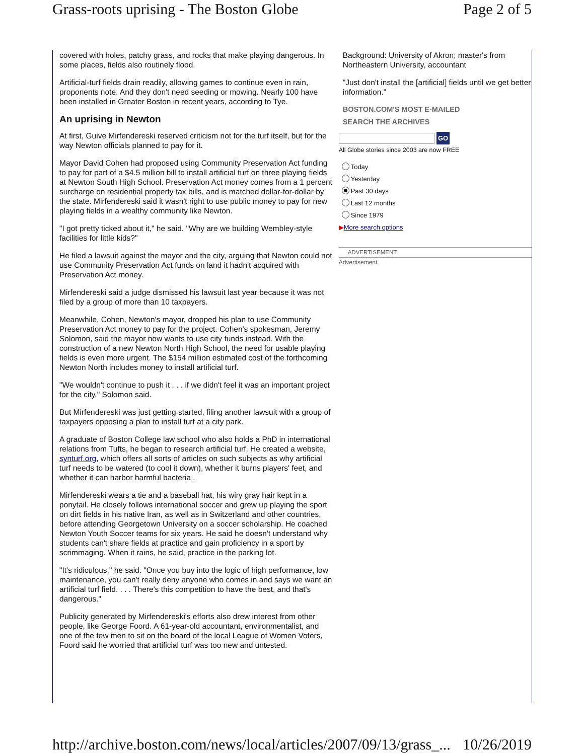Grass-roots uprising - The Boston Globe Page 2 of 5
covered with holes, patchy grass, and rocks that make playing dangerous. In some places, fields also routinely flood.
Artificial-turf fields drain readily, allowing games to continue even in rain, proponents note. And they don't need seeding or mowing. Nearly 100 have been installed in Greater Boston in recent years, according to Tye.
An uprising in Newton
At first, Guive Mirfendereski reserved criticism not for the turf itself, but for the way Newton officials planned to pay for it.
Mayor David Cohen had proposed using Community Preservation Act funding to pay for part of a $4.5 million bill to install artificial turf on three playing fields at Newton South High School. Preservation Act money comes from a 1 percent surcharge on residential property tax bills, and is matched dollar-for-dollar by the state. Mirfendereski said it wasn't right to use public money to pay for new playing fields in a wealthy community like Newton.
"I got pretty ticked about it," he said. "Why are we building Wembley-style facilities for little kids?"
He filed a lawsuit against the mayor and the city, arguing that Newton could not use Community Preservation Act funds on land it hadn't acquired with Preservation Act money.
Mirfendereski said a judge dismissed his lawsuit last year because it was not filed by a group of more than 10 taxpayers.
Meanwhile, Cohen, Newton's mayor, dropped his plan to use Community Preservation Act money to pay for the project. Cohen's spokesman, Jeremy Solomon, said the mayor now wants to use city funds instead. With the construction of a new Newton North High School, the need for usable playing fields is even more urgent. The $154 million estimated cost of the forthcoming Newton North includes money to install artificial turf.
"We wouldn't continue to push it . . . if we didn't feel it was an important project for the city," Solomon said.
But Mirfendereski was just getting started, filing another lawsuit with a group of taxpayers opposing a plan to install turf at a city park.
A graduate of Boston College law school who also holds a PhD in international relations from Tufts, he began to research artificial turf. He created a website, synturf.org, which offers all sorts of articles on such subjects as why artificial turf needs to be watered (to cool it down), whether it burns players' feet, and whether it can harbor harmful bacteria .
Mirfendereski wears a tie and a baseball hat, his wiry gray hair kept in a ponytail. He closely follows international soccer and grew up playing the sport on dirt fields in his native Iran, as well as in Switzerland and other countries, before attending Georgetown University on a soccer scholarship. He coached Newton Youth Soccer teams for six years. He said he doesn't understand why students can't share fields at practice and gain proficiency in a sport by scrimmaging. When it rains, he said, practice in the parking lot.
"It's ridiculous," he said. "Once you buy into the logic of high performance, low maintenance, you can't really deny anyone who comes in and says we want an artificial turf field. . . . There's this competition to have the best, and that's dangerous."
Publicity generated by Mirfendereski's efforts also drew interest from other people, like George Foord. A 61-year-old accountant, environmentalist, and one of the few men to sit on the board of the local League of Women Voters, Foord said he worried that artificial turf was too new and untested.
Background: University of Akron; master's from Northeastern University, accountant
"Just don't install the [artificial] fields until we get better information."
BOSTON.COM'S MOST E-MAILED
SEARCH THE ARCHIVES
GO
All Globe stories since 2003 are now FREE
Today
Yesterday
Past 30 days
Last 12 months
Since 1979
▶More search options
ADVERTISEMENT
Advertisement
http://archive.boston.com/news/local/articles/2007/09/13/grass_... 10/26/2019